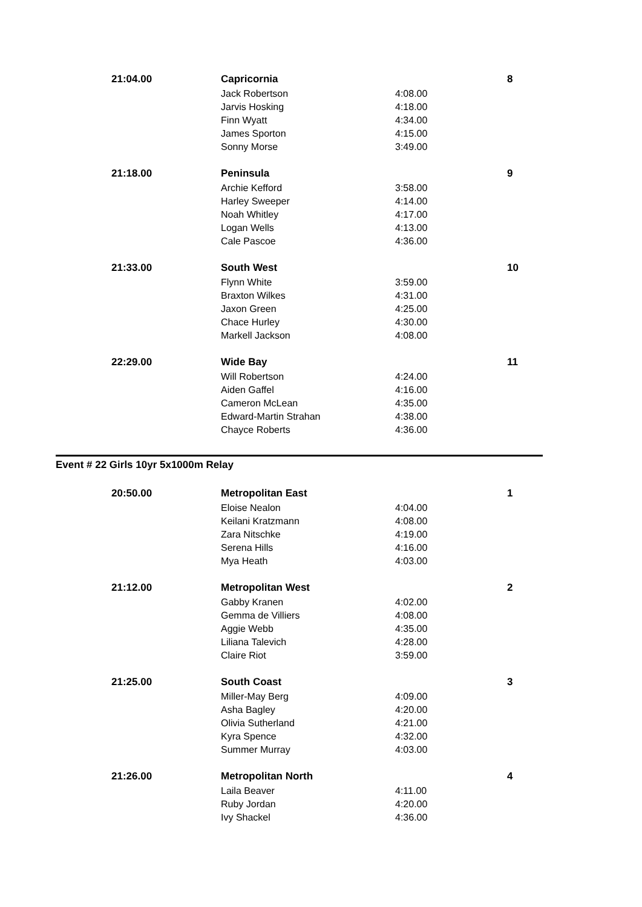| 21:04.00 | Capricornia | | 8 |
| | Jack Robertson | 4:08.00 | |
| | Jarvis Hosking | 4:18.00 | |
| | Finn Wyatt | 4:34.00 | |
| | James Sporton | 4:15.00 | |
| | Sonny Morse | 3:49.00 | |
| 21:18.00 | Peninsula | | 9 |
| | Archie Kefford | 3:58.00 | |
| | Harley Sweeper | 4:14.00 | |
| | Noah Whitley | 4:17.00 | |
| | Logan Wells | 4:13.00 | |
| | Cale Pascoe | 4:36.00 | |
| 21:33.00 | South West | | 10 |
| | Flynn White | 3:59.00 | |
| | Braxton Wilkes | 4:31.00 | |
| | Jaxon Green | 4:25.00 | |
| | Chace Hurley | 4:30.00 | |
| | Markell Jackson | 4:08.00 | |
| 22:29.00 | Wide Bay | | 11 |
| | Will Robertson | 4:24.00 | |
| | Aiden Gaffel | 4:16.00 | |
| | Cameron McLean | 4:35.00 | |
| | Edward-Martin Strahan | 4:38.00 | |
| | Chayce Roberts | 4:36.00 | |
Event # 22 Girls 10yr 5x1000m Relay
| 20:50.00 | Metropolitan East | | 1 |
| | Eloise Nealon | 4:04.00 | |
| | Keilani Kratzmann | 4:08.00 | |
| | Zara Nitschke | 4:19.00 | |
| | Serena Hills | 4:16.00 | |
| | Mya Heath | 4:03.00 | |
| 21:12.00 | Metropolitan West | | 2 |
| | Gabby Kranen | 4:02.00 | |
| | Gemma de Villiers | 4:08.00 | |
| | Aggie Webb | 4:35.00 | |
| | Liliana Talevich | 4:28.00 | |
| | Claire Riot | 3:59.00 | |
| 21:25.00 | South Coast | | 3 |
| | Miller-May Berg | 4:09.00 | |
| | Asha Bagley | 4:20.00 | |
| | Olivia Sutherland | 4:21.00 | |
| | Kyra Spence | 4:32.00 | |
| | Summer Murray | 4:03.00 | |
| 21:26.00 | Metropolitan North | | 4 |
| | Laila Beaver | 4:11.00 | |
| | Ruby Jordan | 4:20.00 | |
| | Ivy Shackel | 4:36.00 | |